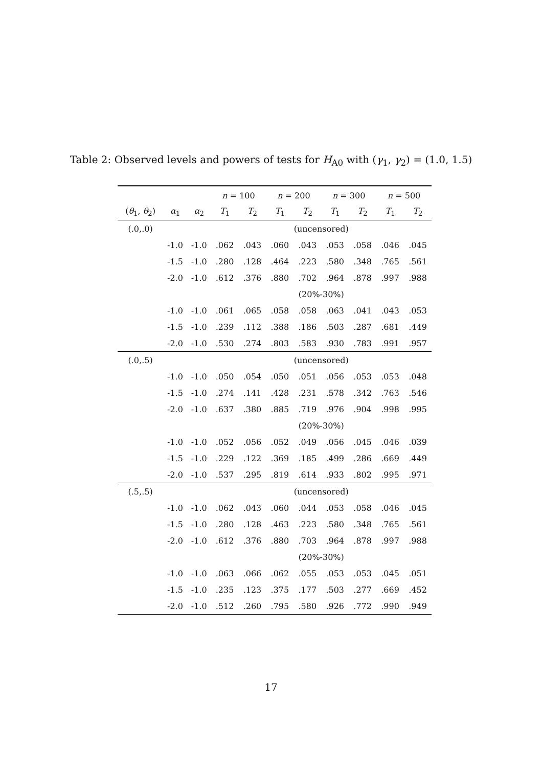Table 2: Observed levels and powers of tests for H<sub>A0</sub> with (γ<sub>1</sub>, γ<sub>2</sub>) = (1.0, 1.5)
| | | | n = 100 | | n = 200 | | n = 300 | | n = 500 | |
| --- | --- | --- | --- | --- | --- | --- | --- | --- | --- | --- |
| ( θ<sub>1</sub>, θ<sub>2</sub>) | α<sub>1</sub> | α<sub>2</sub> | T<sub>1</sub> | T<sub>2</sub> | T<sub>1</sub> | T<sub>2</sub> | T<sub>1</sub> | T<sub>2</sub> | T<sub>1</sub> | T<sub>2</sub> |
| (.0,.0) | | | (uncensored) | | | | | | | |
| | -1.0 | -1.0 | .062 | .043 | .060 | .043 | .053 | .058 | .046 | .045 |
| | -1.5 | -1.0 | .280 | .128 | .464 | .223 | .580 | .348 | .765 | .561 |
| | -2.0 | -1.0 | .612 | .376 | .880 | .702 | .964 | .878 | .997 | .988 |
| | | | (20%-30%) | | | | | | | |
| | -1.0 | -1.0 | .061 | .065 | .058 | .058 | .063 | .041 | .043 | .053 |
| | -1.5 | -1.0 | .239 | .112 | .388 | .186 | .503 | .287 | .681 | .449 |
| | -2.0 | -1.0 | .530 | .274 | .803 | .583 | .930 | .783 | .991 | .957 |
| (.0,.5) | | | (uncensored) | | | | | | | |
| | -1.0 | -1.0 | .050 | .054 | .050 | .051 | .056 | .053 | .053 | .048 |
| | -1.5 | -1.0 | .274 | .141 | .428 | .231 | .578 | .342 | .763 | .546 |
| | -2.0 | -1.0 | .637 | .380 | .885 | .719 | .976 | .904 | .998 | .995 |
| | | | (20%-30%) | | | | | | | |
| | -1.0 | -1.0 | .052 | .056 | .052 | .049 | .056 | .045 | .046 | .039 |
| | -1.5 | -1.0 | .229 | .122 | .369 | .185 | .499 | .286 | .669 | .449 |
| | -2.0 | -1.0 | .537 | .295 | .819 | .614 | .933 | .802 | .995 | .971 |
| (.5,.5) | | | (uncensored) | | | | | | | |
| | -1.0 | -1.0 | .062 | .043 | .060 | .044 | .053 | .058 | .046 | .045 |
| | -1.5 | -1.0 | .280 | .128 | .463 | .223 | .580 | .348 | .765 | .561 |
| | -2.0 | -1.0 | .612 | .376 | .880 | .703 | .964 | .878 | .997 | .988 |
| | | | (20%-30%) | | | | | | | |
| | -1.0 | -1.0 | .063 | .066 | .062 | .055 | .053 | .053 | .045 | .051 |
| | -1.5 | -1.0 | .235 | .123 | .375 | .177 | .503 | .277 | .669 | .452 |
| | -2.0 | -1.0 | .512 | .260 | .795 | .580 | .926 | .772 | .990 | .949 |
17